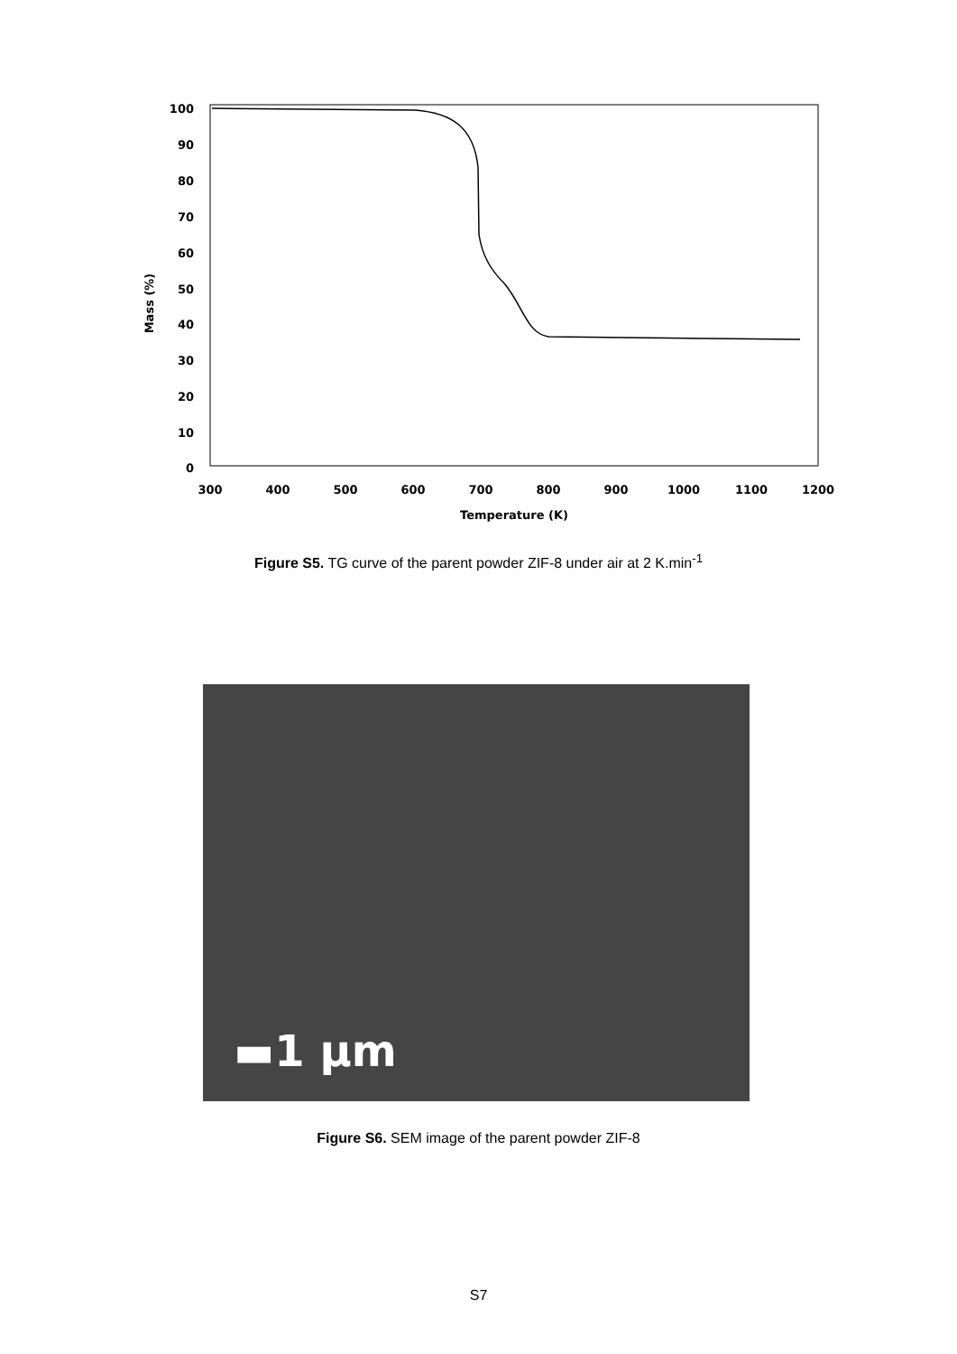100
90
80
70
60
50
40
30
20
10
0
300
400
500
600
700
800
900
1000
1100
1200
Temperature (K)
Mass (%)
Figure S5. TG curve of the parent powder ZIF-8 under air at 2 K.min<sup>-1</sup>
▬1 µm
Figure S6. SEM image of the parent powder ZIF-8
S7